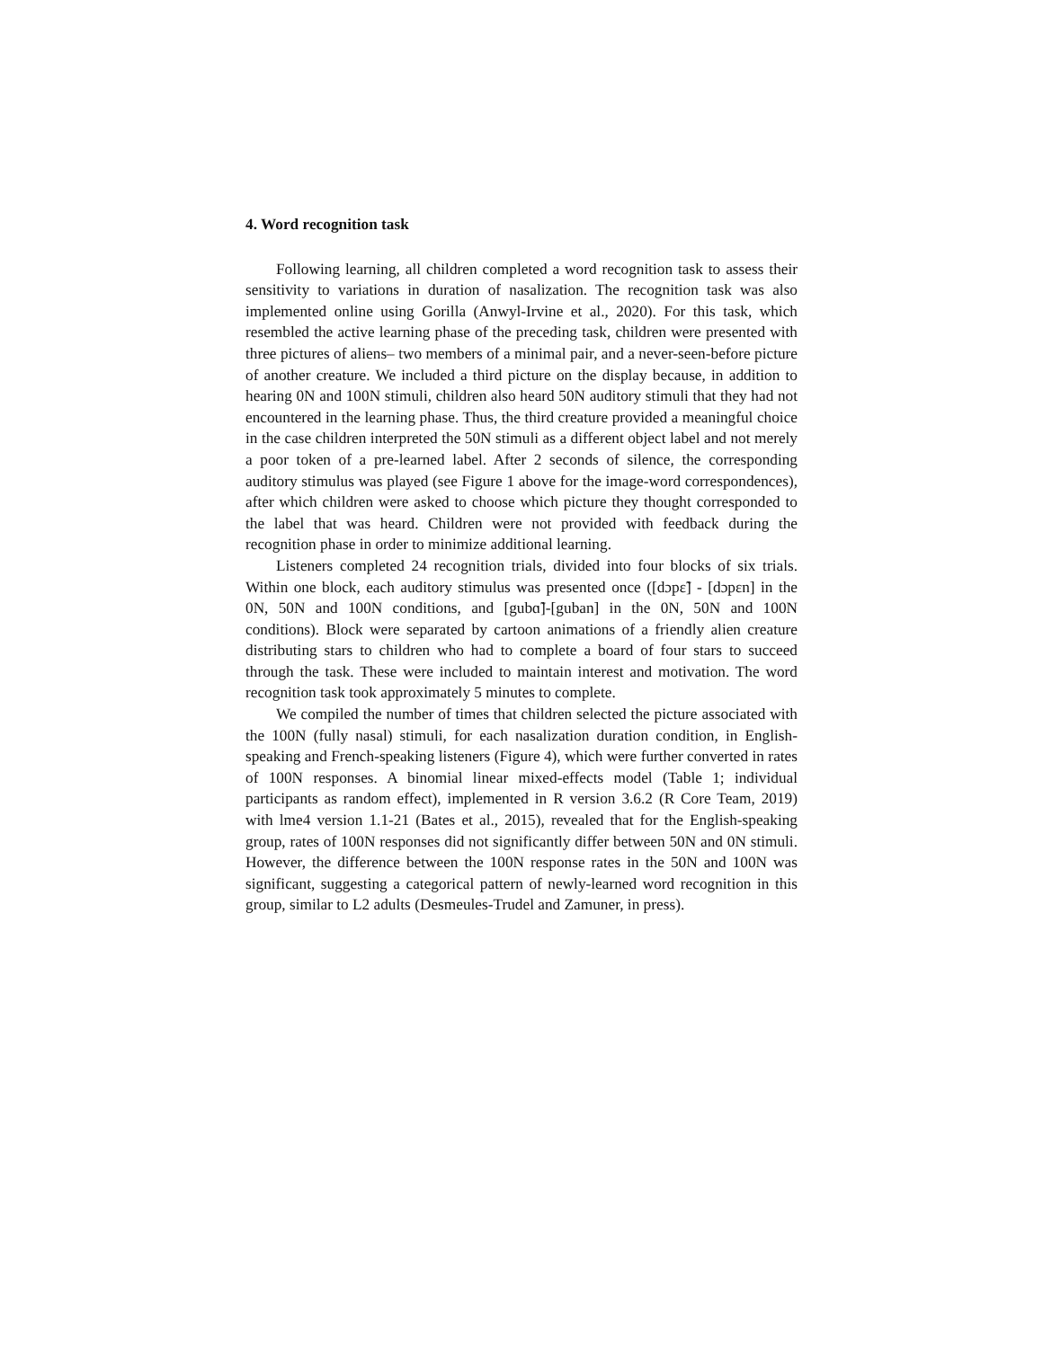4. Word recognition task
Following learning, all children completed a word recognition task to assess their sensitivity to variations in duration of nasalization. The recognition task was also implemented online using Gorilla (Anwyl-Irvine et al., 2020). For this task, which resembled the active learning phase of the preceding task, children were presented with three pictures of aliens– two members of a minimal pair, and a never-seen-before picture of another creature. We included a third picture on the display because, in addition to hearing 0N and 100N stimuli, children also heard 50N auditory stimuli that they had not encountered in the learning phase. Thus, the third creature provided a meaningful choice in the case children interpreted the 50N stimuli as a different object label and not merely a poor token of a pre-learned label. After 2 seconds of silence, the corresponding auditory stimulus was played (see Figure 1 above for the image-word correspondences), after which children were asked to choose which picture they thought corresponded to the label that was heard. Children were not provided with feedback during the recognition phase in order to minimize additional learning.
Listeners completed 24 recognition trials, divided into four blocks of six trials. Within one block, each auditory stimulus was presented once ([dɔpɛ̃] - [dɔpɛn] in the 0N, 50N and 100N conditions, and [gubɑ̃]-[guban] in the 0N, 50N and 100N conditions). Block were separated by cartoon animations of a friendly alien creature distributing stars to children who had to complete a board of four stars to succeed through the task. These were included to maintain interest and motivation. The word recognition task took approximately 5 minutes to complete.
We compiled the number of times that children selected the picture associated with the 100N (fully nasal) stimuli, for each nasalization duration condition, in English-speaking and French-speaking listeners (Figure 4), which were further converted in rates of 100N responses. A binomial linear mixed-effects model (Table 1; individual participants as random effect), implemented in R version 3.6.2 (R Core Team, 2019) with lme4 version 1.1-21 (Bates et al., 2015), revealed that for the English-speaking group, rates of 100N responses did not significantly differ between 50N and 0N stimuli. However, the difference between the 100N response rates in the 50N and 100N was significant, suggesting a categorical pattern of newly-learned word recognition in this group, similar to L2 adults (Desmeules-Trudel and Zamuner, in press).